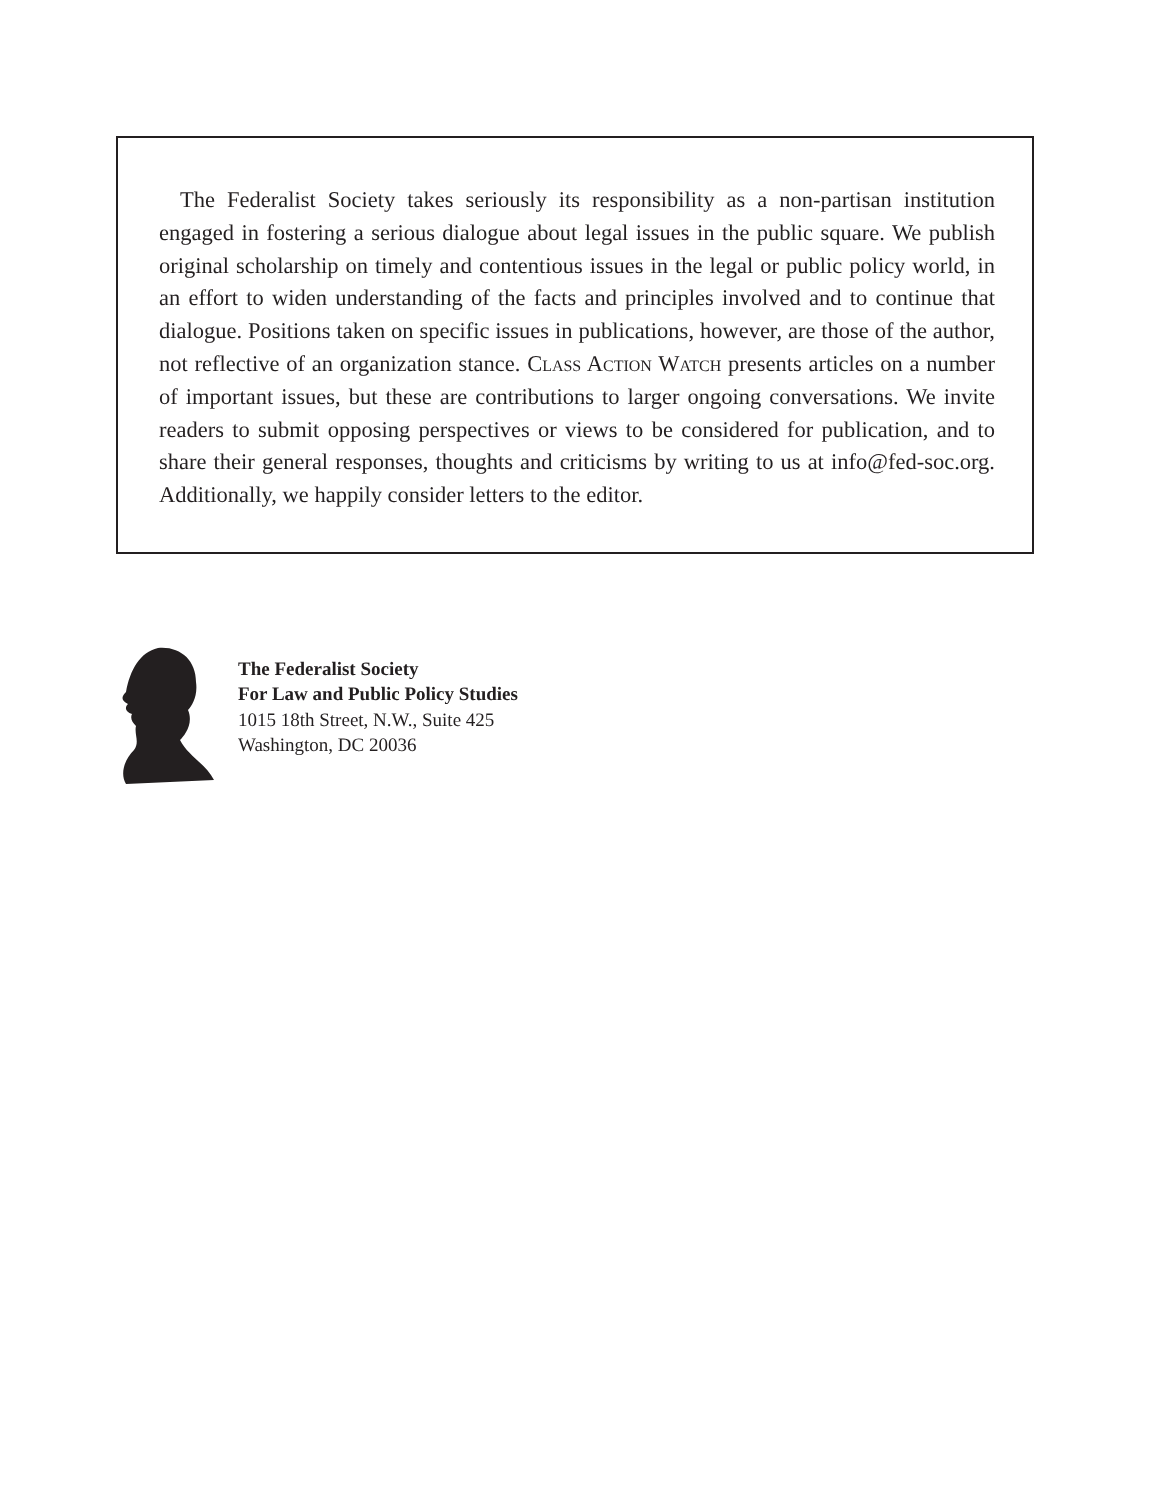The Federalist Society takes seriously its responsibility as a non-partisan institution engaged in fostering a serious dialogue about legal issues in the public square. We publish original scholarship on timely and contentious issues in the legal or public policy world, in an effort to widen understanding of the facts and principles involved and to continue that dialogue. Positions taken on specific issues in publications, however, are those of the author, not reflective of an organization stance. Class Action Watch presents articles on a number of important issues, but these are contributions to larger ongoing conversations. We invite readers to submit opposing perspectives or views to be considered for publication, and to share their general responses, thoughts and criticisms by writing to us at info@fed-soc.org. Additionally, we happily consider letters to the editor.
The Federalist Society
For Law and Public Policy Studies
1015 18th Street, N.W., Suite 425
Washington, DC 20036